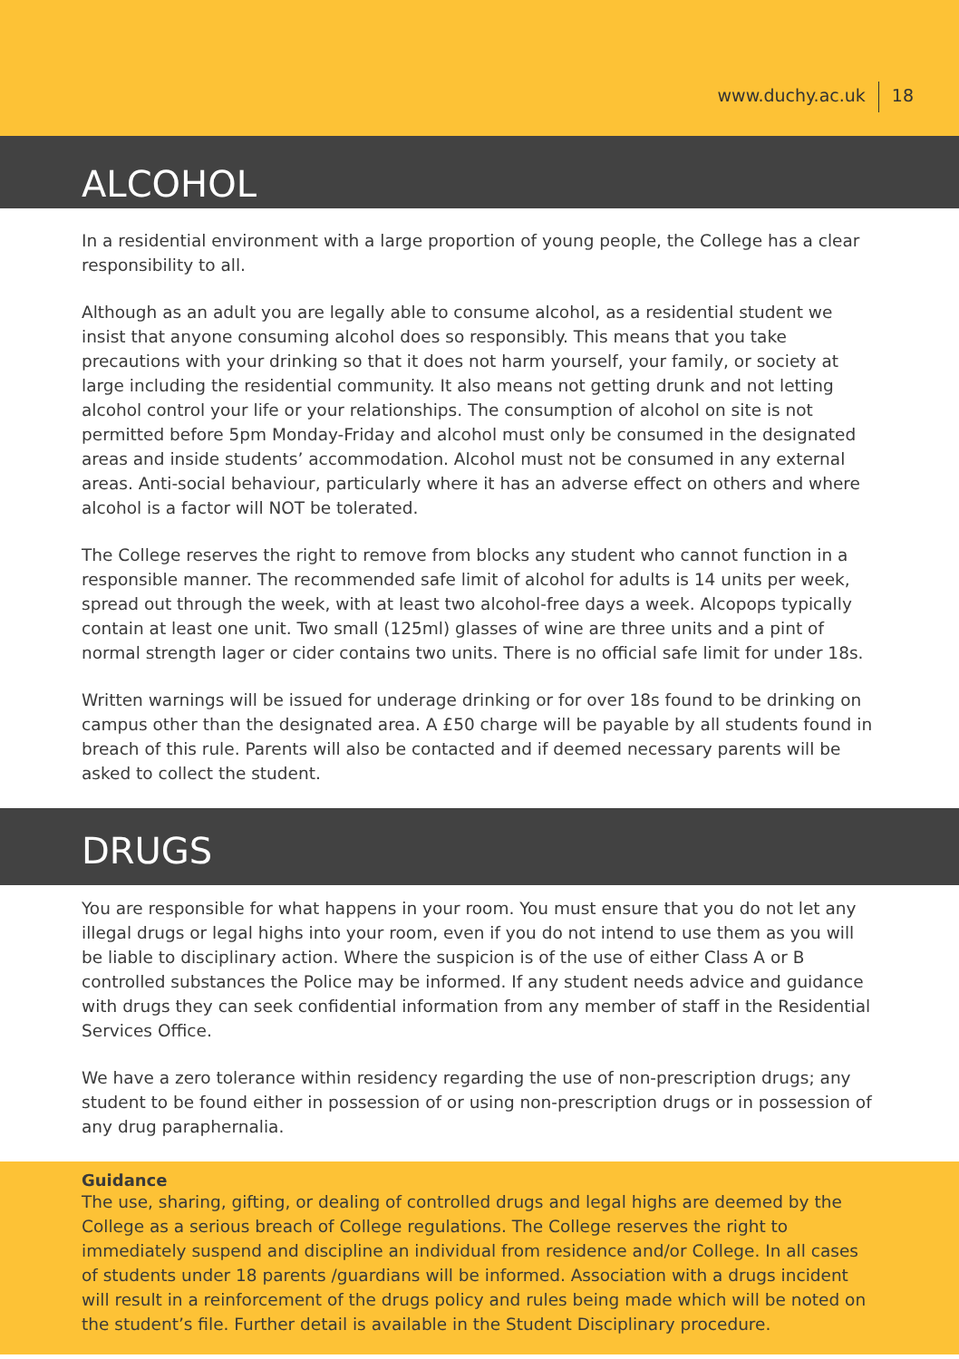www.duchy.ac.uk 18
ALCOHOL
In a residential environment with a large proportion of young people, the College has a clear responsibility to all.
Although as an adult you are legally able to consume alcohol, as a residential student we insist that anyone consuming alcohol does so responsibly. This means that you take precautions with your drinking so that it does not harm yourself, your family, or society at large including the residential community. It also means not getting drunk and not letting alcohol control your life or your relationships. The consumption of alcohol on site is not permitted before 5pm Monday-Friday and alcohol must only be consumed in the designated areas and inside students’ accommodation. Alcohol must not be consumed in any external areas. Anti-social behaviour, particularly where it has an adverse effect on others and where alcohol is a factor will NOT be tolerated.
The College reserves the right to remove from blocks any student who cannot function in a responsible manner. The recommended safe limit of alcohol for adults is 14 units per week, spread out through the week, with at least two alcohol-free days a week. Alcopops typically contain at least one unit. Two small (125ml) glasses of wine are three units and a pint of normal strength lager or cider contains two units. There is no official safe limit for under 18s.
Written warnings will be issued for underage drinking or for over 18s found to be drinking on campus other than the designated area. A £50 charge will be payable by all students found in breach of this rule. Parents will also be contacted and if deemed necessary parents will be asked to collect the student.
DRUGS
You are responsible for what happens in your room. You must ensure that you do not let any illegal drugs or legal highs into your room, even if you do not intend to use them as you will be liable to disciplinary action. Where the suspicion is of the use of either Class A or B controlled substances the Police may be informed. If any student needs advice and guidance with drugs they can seek confidential information from any member of staff in the Residential Services Office.
We have a zero tolerance within residency regarding the use of non-prescription drugs; any student to be found either in possession of or using non-prescription drugs or in possession of any drug paraphernalia.
Guidance
The use, sharing, gifting, or dealing of controlled drugs and legal highs are deemed by the College as a serious breach of College regulations. The College reserves the right to immediately suspend and discipline an individual from residence and/or College. In all cases of students under 18 parents /guardians will be informed. Association with a drugs incident will result in a reinforcement of the drugs policy and rules being made which will be noted on the student’s file. Further detail is available in the Student Disciplinary procedure.